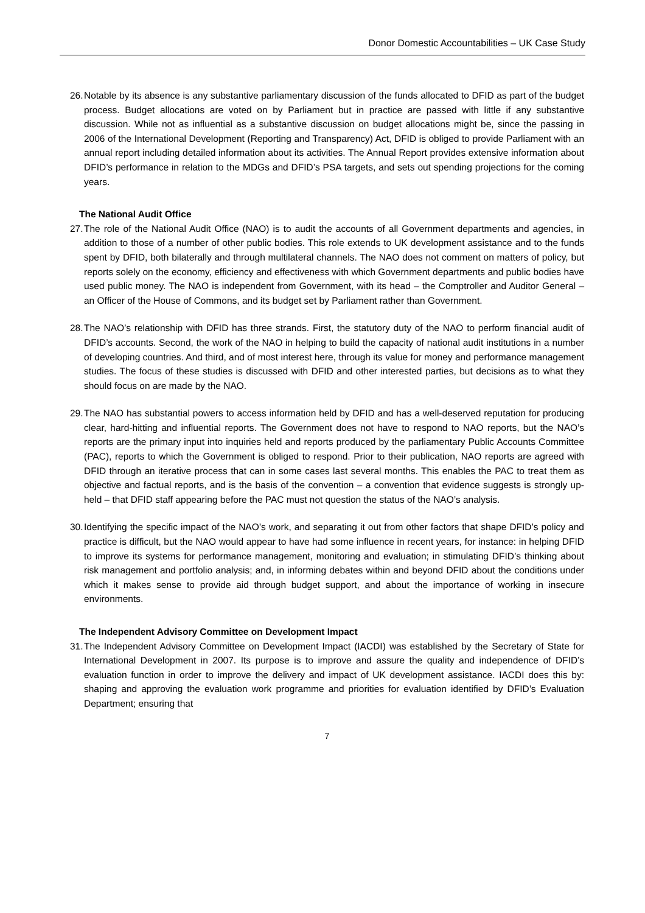Donor Domestic Accountabilities – UK Case Study
26. Notable by its absence is any substantive parliamentary discussion of the funds allocated to DFID as part of the budget process. Budget allocations are voted on by Parliament but in practice are passed with little if any substantive discussion. While not as influential as a substantive discussion on budget allocations might be, since the passing in 2006 of the International Development (Reporting and Transparency) Act, DFID is obliged to provide Parliament with an annual report including detailed information about its activities. The Annual Report provides extensive information about DFID’s performance in relation to the MDGs and DFID’s PSA targets, and sets out spending projections for the coming years.
The National Audit Office
27. The role of the National Audit Office (NAO) is to audit the accounts of all Government departments and agencies, in addition to those of a number of other public bodies. This role extends to UK development assistance and to the funds spent by DFID, both bilaterally and through multilateral channels. The NAO does not comment on matters of policy, but reports solely on the economy, efficiency and effectiveness with which Government departments and public bodies have used public money. The NAO is independent from Government, with its head – the Comptroller and Auditor General – an Officer of the House of Commons, and its budget set by Parliament rather than Government.
28. The NAO’s relationship with DFID has three strands. First, the statutory duty of the NAO to perform financial audit of DFID’s accounts. Second, the work of the NAO in helping to build the capacity of national audit institutions in a number of developing countries. And third, and of most interest here, through its value for money and performance management studies. The focus of these studies is discussed with DFID and other interested parties, but decisions as to what they should focus on are made by the NAO.
29. The NAO has substantial powers to access information held by DFID and has a well-deserved reputation for producing clear, hard-hitting and influential reports. The Government does not have to respond to NAO reports, but the NAO’s reports are the primary input into inquiries held and reports produced by the parliamentary Public Accounts Committee (PAC), reports to which the Government is obliged to respond. Prior to their publication, NAO reports are agreed with DFID through an iterative process that can in some cases last several months. This enables the PAC to treat them as objective and factual reports, and is the basis of the convention – a convention that evidence suggests is strongly up-held – that DFID staff appearing before the PAC must not question the status of the NAO’s analysis.
30. Identifying the specific impact of the NAO’s work, and separating it out from other factors that shape DFID’s policy and practice is difficult, but the NAO would appear to have had some influence in recent years, for instance: in helping DFID to improve its systems for performance management, monitoring and evaluation; in stimulating DFID’s thinking about risk management and portfolio analysis; and, in informing debates within and beyond DFID about the conditions under which it makes sense to provide aid through budget support, and about the importance of working in insecure environments.
The Independent Advisory Committee on Development Impact
31. The Independent Advisory Committee on Development Impact (IACDI) was established by the Secretary of State for International Development in 2007. Its purpose is to improve and assure the quality and independence of DFID’s evaluation function in order to improve the delivery and impact of UK development assistance. IACDI does this by: shaping and approving the evaluation work programme and priorities for evaluation identified by DFID’s Evaluation Department; ensuring that
7